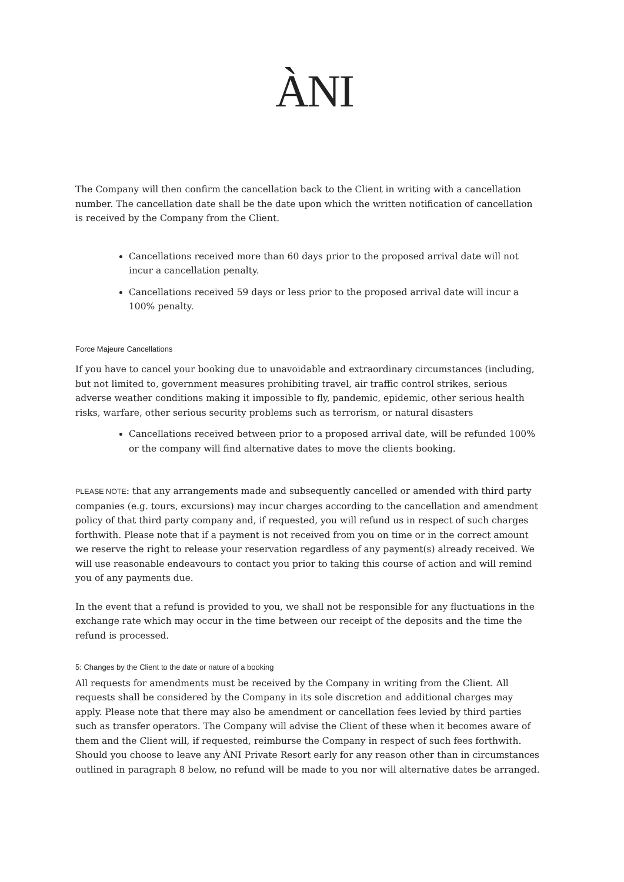ÀNI
The Company will then confirm the cancellation back to the Client in writing with a cancellation number. The cancellation date shall be the date upon which the written notification of cancellation is received by the Company from the Client.
Cancellations received more than 60 days prior to the proposed arrival date will not incur a cancellation penalty.
Cancellations received 59 days or less prior to the proposed arrival date will incur a 100% penalty.
Force Majeure Cancellations
If you have to cancel your booking due to unavoidable and extraordinary circumstances (including, but not limited to, government measures prohibiting travel, air traffic control strikes, serious adverse weather conditions making it impossible to fly, pandemic, epidemic, other serious health risks, warfare, other serious security problems such as terrorism, or natural disasters
Cancellations received between prior to a proposed arrival date, will be refunded 100% or the company will find alternative dates to move the clients booking.
PLEASE NOTE: that any arrangements made and subsequently cancelled or amended with third party companies (e.g. tours, excursions) may incur charges according to the cancellation and amendment policy of that third party company and, if requested, you will refund us in respect of such charges forthwith. Please note that if a payment is not received from you on time or in the correct amount we reserve the right to release your reservation regardless of any payment(s) already received. We will use reasonable endeavours to contact you prior to taking this course of action and will remind you of any payments due.
In the event that a refund is provided to you, we shall not be responsible for any fluctuations in the exchange rate which may occur in the time between our receipt of the deposits and the time the refund is processed.
5: Changes by the Client to the date or nature of a booking
All requests for amendments must be received by the Company in writing from the Client. All requests shall be considered by the Company in its sole discretion and additional charges may apply. Please note that there may also be amendment or cancellation fees levied by third parties such as transfer operators. The Company will advise the Client of these when it becomes aware of them and the Client will, if requested, reimburse the Company in respect of such fees forthwith. Should you choose to leave any ÀNI Private Resort early for any reason other than in circumstances outlined in paragraph 8 below, no refund will be made to you nor will alternative dates be arranged.